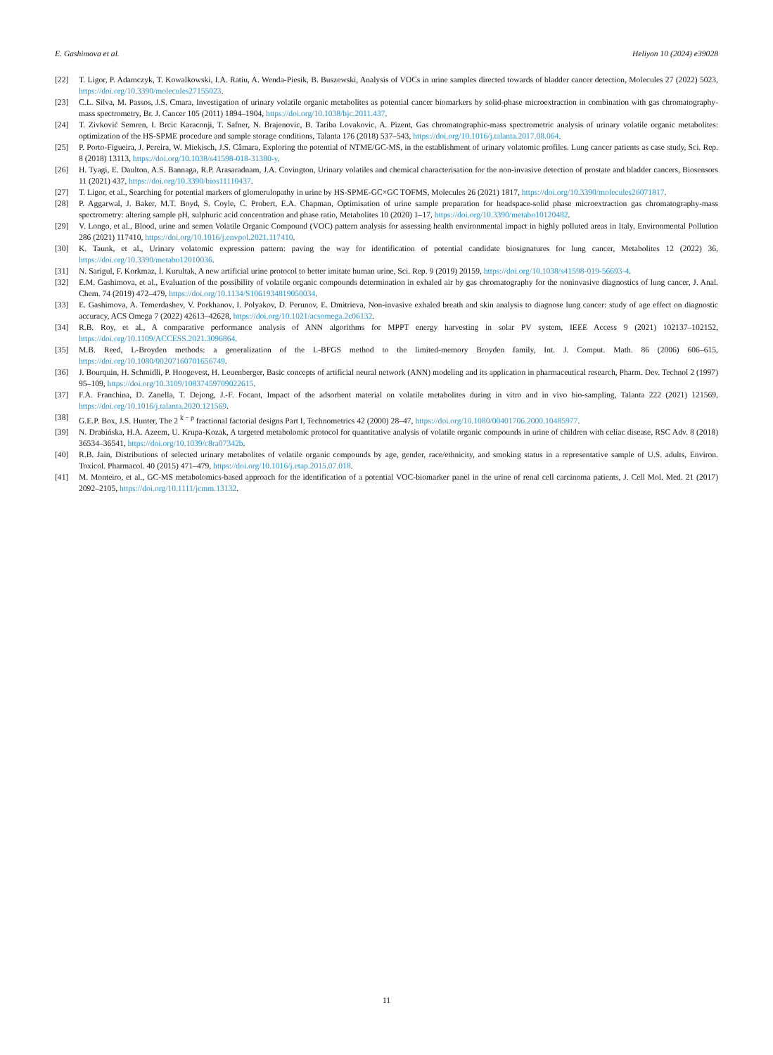E. Gashimova et al. Heliyon 10 (2024) e39028
[22] T. Ligor, P. Adamczyk, T. Kowalkowski, I.A. Ratiu, A. Wenda-Piesik, B. Buszewski, Analysis of VOCs in urine samples directed towards of bladder cancer detection, Molecules 27 (2022) 5023, https://doi.org/10.3390/molecules27155023.
[23] C.L. Silva, M. Passos, J.S. Cmara, Investigation of urinary volatile organic metabolites as potential cancer biomarkers by solid-phase microextraction in combination with gas chromatography-mass spectrometry, Br. J. Cancer 105 (2011) 1894–1904, https://doi.org/10.1038/bjc.2011.437.
[24] T. Zivković Semren, I. Brcic Karaconji, T. Safner, N. Brajenovic, B. Tariba Lovakovic, A. Pizent, Gas chromatographic-mass spectrometric analysis of urinary volatile organic metabolites: optimization of the HS-SPME procedure and sample storage conditions, Talanta 176 (2018) 537–543, https://doi.org/10.1016/j.talanta.2017.08.064.
[25] P. Porto-Figueira, J. Pereira, W. Miekisch, J.S. Câmara, Exploring the potential of NTME/GC-MS, in the establishment of urinary volatomic profiles. Lung cancer patients as case study, Sci. Rep. 8 (2018) 13113, https://doi.org/10.1038/s41598-018-31380-y.
[26] H. Tyagi, E. Daulton, A.S. Bannaga, R.P. Arasaradnam, J.A. Covington, Urinary volatiles and chemical characterisation for the non-invasive detection of prostate and bladder cancers, Biosensors 11 (2021) 437, https://doi.org/10.3390/bios11110437.
[27] T. Ligor, et al., Searching for potential markers of glomerulopathy in urine by HS-SPME-GC×GC TOFMS, Molecules 26 (2021) 1817, https://doi.org/10.3390/molecules26071817.
[28] P. Aggarwal, J. Baker, M.T. Boyd, S. Coyle, C. Probert, E.A. Chapman, Optimisation of urine sample preparation for headspace-solid phase microextraction gas chromatography-mass spectrometry: altering sample pH, sulphuric acid concentration and phase ratio, Metabolites 10 (2020) 1–17, https://doi.org/10.3390/metabo10120482.
[29] V. Longo, et al., Blood, urine and semen Volatile Organic Compound (VOC) pattern analysis for assessing health environmental impact in highly polluted areas in Italy, Environmental Pollution 286 (2021) 117410, https://doi.org/10.1016/j.envpol.2021.117410.
[30] K. Taunk, et al., Urinary volatomic expression pattern: paving the way for identification of potential candidate biosignatures for lung cancer, Metabolites 12 (2022) 36, https://doi.org/10.3390/metabo12010036.
[31] N. Sarigul, F. Korkmaz, İ. Kurultak, A new artificial urine protocol to better imitate human urine, Sci. Rep. 9 (2019) 20159, https://doi.org/10.1038/s41598-019-56693-4.
[32] E.M. Gashimova, et al., Evaluation of the possibility of volatile organic compounds determination in exhaled air by gas chromatography for the noninvasive diagnostics of lung cancer, J. Anal. Chem. 74 (2019) 472–479, https://doi.org/10.1134/S1061934819050034.
[33] E. Gashimova, A. Temerdashev, V. Porkhanov, I. Polyakov, D. Perunov, E. Dmitrieva, Non-invasive exhaled breath and skin analysis to diagnose lung cancer: study of age effect on diagnostic accuracy, ACS Omega 7 (2022) 42613–42628, https://doi.org/10.1021/acsomega.2c06132.
[34] R.B. Roy, et al., A comparative performance analysis of ANN algorithms for MPPT energy harvesting in solar PV system, IEEE Access 9 (2021) 102137–102152, https://doi.org/10.1109/ACCESS.2021.3096864.
[35] M.B. Reed, L-Broyden methods: a generalization of the L-BFGS method to the limited-memory Broyden family, Int. J. Comput. Math. 86 (2006) 606–615, https://doi.org/10.1080/00207160701656749.
[36] J. Bourquin, H. Schmidli, P. Hoogevest, H. Leuenberger, Basic concepts of artificial neural network (ANN) modeling and its application in pharmaceutical research, Pharm. Dev. Technol 2 (1997) 95–109, https://doi.org/10.3109/10837459709022615.
[37] F.A. Franchina, D. Zanella, T. Dejong, J.-F. Focant, Impact of the adsorbent material on volatile metabolites during in vitro and in vivo bio-sampling, Talanta 222 (2021) 121569, https://doi.org/10.1016/j.talanta.2020.121569.
[38] G.E.P. Box, J.S. Hunter, The 2 <sup>k − p</sup> fractional factorial designs Part I, Technometrics 42 (2000) 28–47, https://doi.org/10.1080/00401706.2000.10485977.
[39] N. Drabińska, H.A. Azeem, U. Krupa-Kozak, A targeted metabolomic protocol for quantitative analysis of volatile organic compounds in urine of children with celiac disease, RSC Adv. 8 (2018) 36534–36541, https://doi.org/10.1039/c8ra07342b.
[40] R.B. Jain, Distributions of selected urinary metabolites of volatile organic compounds by age, gender, race/ethnicity, and smoking status in a representative sample of U.S. adults, Environ. Toxicol. Pharmacol. 40 (2015) 471–479, https://doi.org/10.1016/j.etap.2015.07.018.
[41] M. Monteiro, et al., GC-MS metabolomics-based approach for the identification of a potential VOC-biomarker panel in the urine of renal cell carcinoma patients, J. Cell Mol. Med. 21 (2017) 2092–2105, https://doi.org/10.1111/jcmm.13132.
11